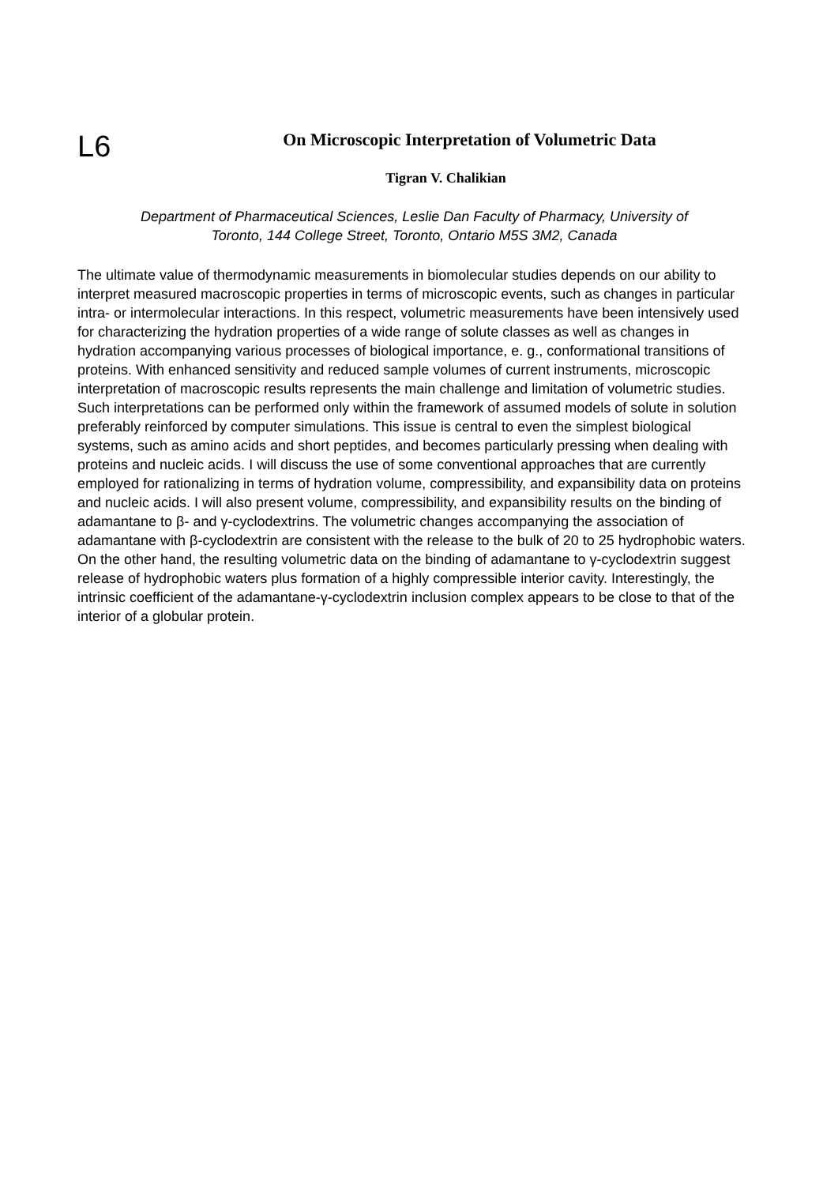L6
On Microscopic Interpretation of Volumetric Data
Tigran V. Chalikian
Department of Pharmaceutical Sciences, Leslie Dan Faculty of Pharmacy, University of
Toronto, 144 College Street, Toronto, Ontario M5S 3M2, Canada
The ultimate value of thermodynamic measurements in biomolecular studies depends on our ability to interpret measured macroscopic properties in terms of microscopic events, such as changes in particular intra- or intermolecular interactions. In this respect, volumetric measurements have been intensively used for characterizing the hydration properties of a wide range of solute classes as well as changes in hydration accompanying various processes of biological importance, e. g., conformational transitions of proteins. With enhanced sensitivity and reduced sample volumes of current instruments, microscopic interpretation of macroscopic results represents the main challenge and limitation of volumetric studies. Such interpretations can be performed only within the framework of assumed models of solute in solution preferably reinforced by computer simulations. This issue is central to even the simplest biological systems, such as amino acids and short peptides, and becomes particularly pressing when dealing with proteins and nucleic acids. I will discuss the use of some conventional approaches that are currently employed for rationalizing in terms of hydration volume, compressibility, and expansibility data on proteins and nucleic acids. I will also present volume, compressibility, and expansibility results on the binding of adamantane to β- and γ-cyclodextrins. The volumetric changes accompanying the association of adamantane with β-cyclodextrin are consistent with the release to the bulk of 20 to 25 hydrophobic waters. On the other hand, the resulting volumetric data on the binding of adamantane to γ-cyclodextrin suggest release of hydrophobic waters plus formation of a highly compressible interior cavity. Interestingly, the intrinsic coefficient of the adamantane-γ-cyclodextrin inclusion complex appears to be close to that of the interior of a globular protein.